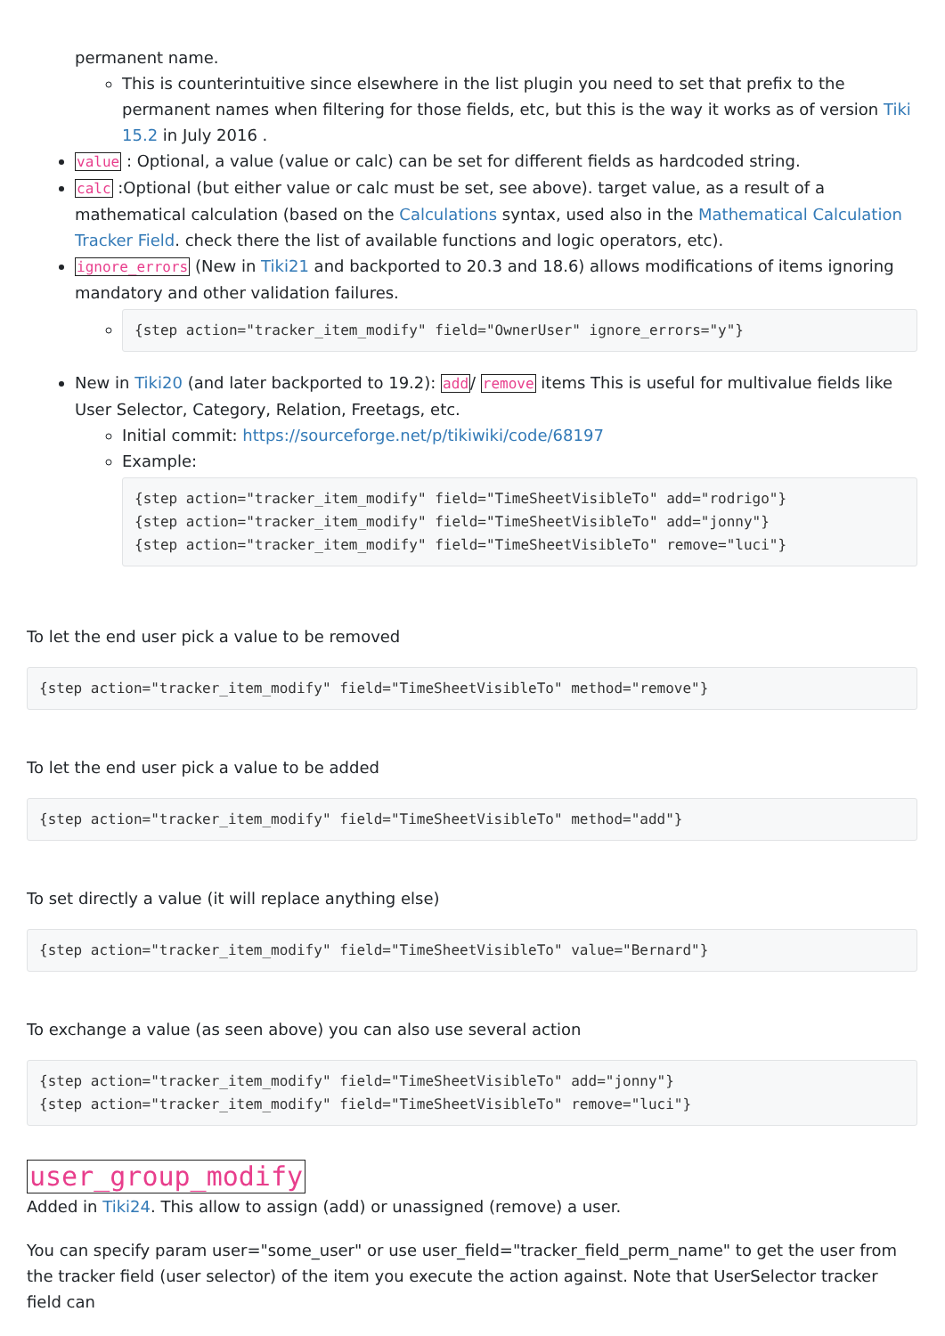permanent name.
This is counterintuitive since elsewhere in the list plugin you need to set that prefix to the permanent names when filtering for those fields, etc, but this is the way it works as of version Tiki 15.2 in July 2016 .
value : Optional, a value (value or calc) can be set for different fields as hardcoded string.
calc :Optional (but either value or calc must be set, see above). target value, as a result of a mathematical calculation (based on the Calculations syntax, used also in the Mathematical Calculation Tracker Field. check there the list of available functions and logic operators, etc).
ignore_errors (New in Tiki21 and backported to 20.3 and 18.6) allows modifications of items ignoring mandatory and other validation failures.
{step action="tracker_item_modify" field="OwnerUser" ignore_errors="y"}
New in Tiki20 (and later backported to 19.2): add/ remove items This is useful for multivalue fields like User Selector, Category, Relation, Freetags, etc.
Initial commit: https://sourceforge.net/p/tikiwiki/code/68197
Example:
{step action="tracker_item_modify" field="TimeSheetVisibleTo" add="rodrigo"}
{step action="tracker_item_modify" field="TimeSheetVisibleTo" add="jonny"}
{step action="tracker_item_modify" field="TimeSheetVisibleTo" remove="luci"}
To let the end user pick a value to be removed
{step action="tracker_item_modify" field="TimeSheetVisibleTo" method="remove"}
To let the end user pick a value to be added
{step action="tracker_item_modify" field="TimeSheetVisibleTo" method="add"}
To set directly a value (it will replace anything else)
{step action="tracker_item_modify" field="TimeSheetVisibleTo" value="Bernard"}
To exchange a value (as seen above) you can also use several action
{step action="tracker_item_modify" field="TimeSheetVisibleTo" add="jonny"}
{step action="tracker_item_modify" field="TimeSheetVisibleTo" remove="luci"}
user_group_modify
Added in Tiki24. This allow to assign (add) or unassigned (remove) a user.
You can specify param user="some_user" or use user_field="tracker_field_perm_name" to get the user from the tracker field (user selector) of the item you execute the action against. Note that UserSelector tracker field can